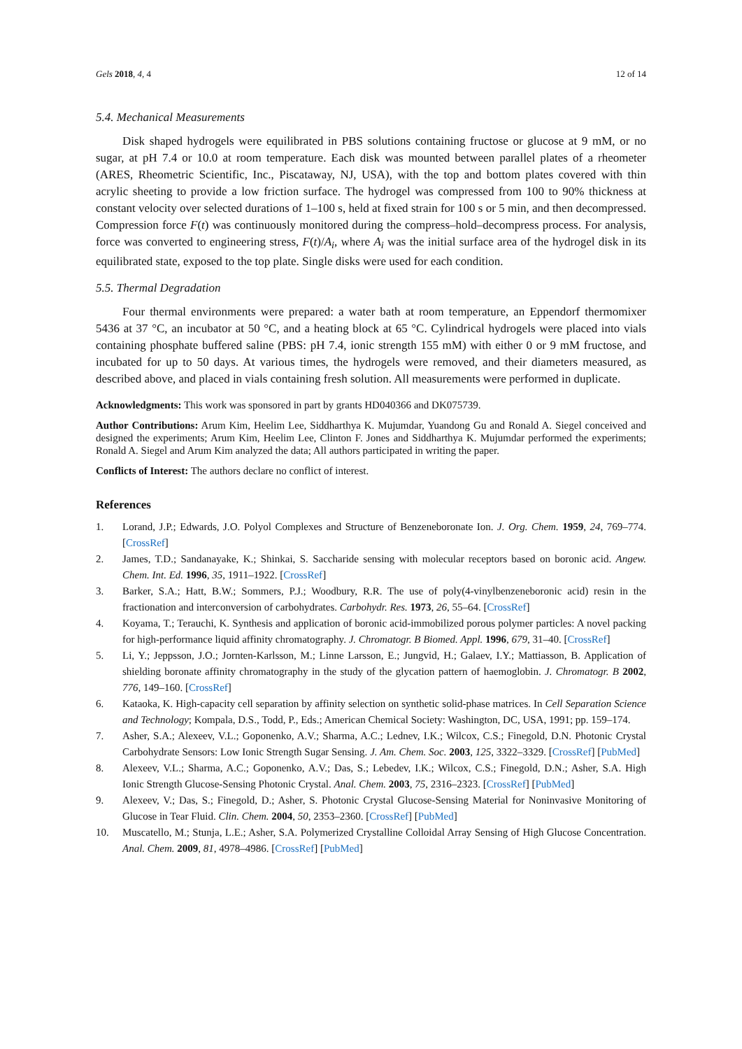Gels 2018, 4, 4 12 of 14
5.4. Mechanical Measurements
Disk shaped hydrogels were equilibrated in PBS solutions containing fructose or glucose at 9 mM, or no sugar, at pH 7.4 or 10.0 at room temperature. Each disk was mounted between parallel plates of a rheometer (ARES, Rheometric Scientific, Inc., Piscataway, NJ, USA), with the top and bottom plates covered with thin acrylic sheeting to provide a low friction surface. The hydrogel was compressed from 100 to 90% thickness at constant velocity over selected durations of 1–100 s, held at fixed strain for 100 s or 5 min, and then decompressed. Compression force F(t) was continuously monitored during the compress–hold–decompress process. For analysis, force was converted to engineering stress, F(t)/A<sub>i</sub>, where A<sub>i</sub> was the initial surface area of the hydrogel disk in its equilibrated state, exposed to the top plate. Single disks were used for each condition.
5.5. Thermal Degradation
Four thermal environments were prepared: a water bath at room temperature, an Eppendorf thermomixer 5436 at 37 °C, an incubator at 50 °C, and a heating block at 65 °C. Cylindrical hydrogels were placed into vials containing phosphate buffered saline (PBS: pH 7.4, ionic strength 155 mM) with either 0 or 9 mM fructose, and incubated for up to 50 days. At various times, the hydrogels were removed, and their diameters measured, as described above, and placed in vials containing fresh solution. All measurements were performed in duplicate.
Acknowledgments: This work was sponsored in part by grants HD040366 and DK075739.
Author Contributions: Arum Kim, Heelim Lee, Siddharthya K. Mujumdar, Yuandong Gu and Ronald A. Siegel conceived and designed the experiments; Arum Kim, Heelim Lee, Clinton F. Jones and Siddharthya K. Mujumdar performed the experiments; Ronald A. Siegel and Arum Kim analyzed the data; All authors participated in writing the paper.
Conflicts of Interest: The authors declare no conflict of interest.
References
1. Lorand, J.P.; Edwards, J.O. Polyol Complexes and Structure of Benzeneboronate Ion. J. Org. Chem. 1959, 24, 769–774. [CrossRef]
2. James, T.D.; Sandanayake, K.; Shinkai, S. Saccharide sensing with molecular receptors based on boronic acid. Angew. Chem. Int. Ed. 1996, 35, 1911–1922. [CrossRef]
3. Barker, S.A.; Hatt, B.W.; Sommers, P.J.; Woodbury, R.R. The use of poly(4-vinylbenzeneboronic acid) resin in the fractionation and interconversion of carbohydrates. Carbohydr. Res. 1973, 26, 55–64. [CrossRef]
4. Koyama, T.; Terauchi, K. Synthesis and application of boronic acid-immobilized porous polymer particles: A novel packing for high-performance liquid affinity chromatography. J. Chromatogr. B Biomed. Appl. 1996, 679, 31–40. [CrossRef]
5. Li, Y.; Jeppsson, J.O.; Jornten-Karlsson, M.; Linne Larsson, E.; Jungvid, H.; Galaev, I.Y.; Mattiasson, B. Application of shielding boronate affinity chromatography in the study of the glycation pattern of haemoglobin. J. Chromatogr. B 2002, 776, 149–160. [CrossRef]
6. Kataoka, K. High-capacity cell separation by affinity selection on synthetic solid-phase matrices. In Cell Separation Science and Technology; Kompala, D.S., Todd, P., Eds.; American Chemical Society: Washington, DC, USA, 1991; pp. 159–174.
7. Asher, S.A.; Alexeev, V.L.; Goponenko, A.V.; Sharma, A.C.; Lednev, I.K.; Wilcox, C.S.; Finegold, D.N. Photonic Crystal Carbohydrate Sensors: Low Ionic Strength Sugar Sensing. J. Am. Chem. Soc. 2003, 125, 3322–3329. [CrossRef] [PubMed]
8. Alexeev, V.L.; Sharma, A.C.; Goponenko, A.V.; Das, S.; Lebedev, I.K.; Wilcox, C.S.; Finegold, D.N.; Asher, S.A. High Ionic Strength Glucose-Sensing Photonic Crystal. Anal. Chem. 2003, 75, 2316–2323. [CrossRef] [PubMed]
9. Alexeev, V.; Das, S.; Finegold, D.; Asher, S. Photonic Crystal Glucose-Sensing Material for Noninvasive Monitoring of Glucose in Tear Fluid. Clin. Chem. 2004, 50, 2353–2360. [CrossRef] [PubMed]
10. Muscatello, M.; Stunja, L.E.; Asher, S.A. Polymerized Crystalline Colloidal Array Sensing of High Glucose Concentration. Anal. Chem. 2009, 81, 4978–4986. [CrossRef] [PubMed]